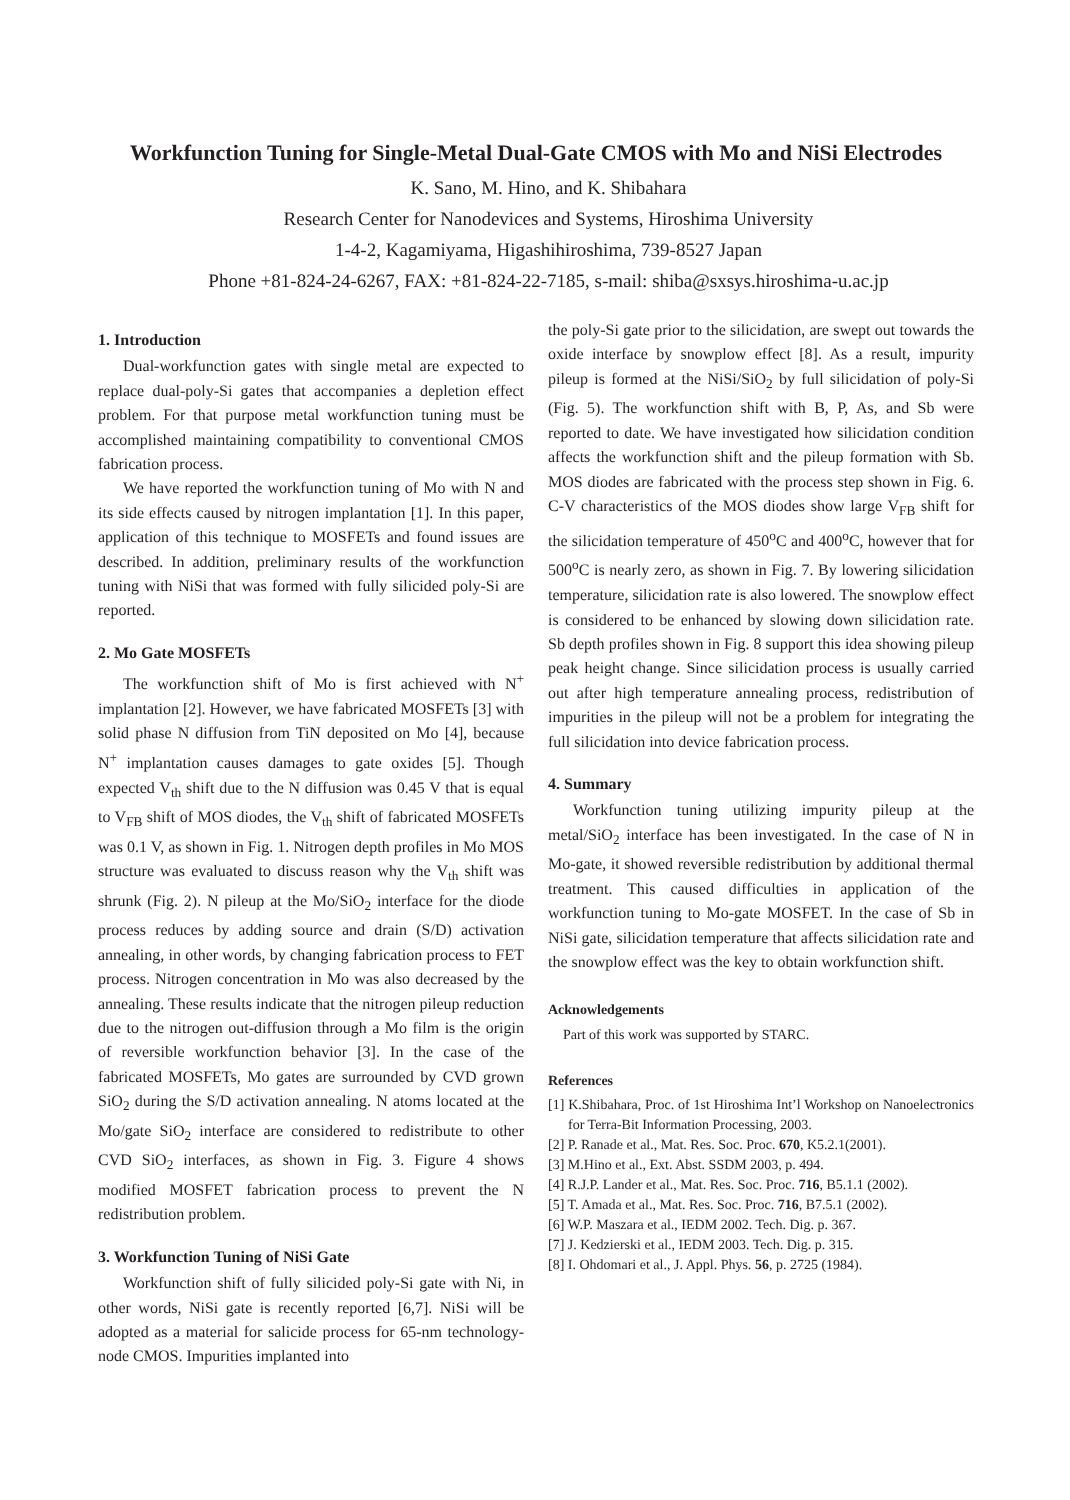Workfunction Tuning for Single-Metal Dual-Gate CMOS with Mo and NiSi Electrodes
K. Sano, M. Hino, and K. Shibahara
Research Center for Nanodevices and Systems, Hiroshima University
1-4-2, Kagamiyama, Higashihiroshima, 739-8527 Japan
Phone +81-824-24-6267, FAX: +81-824-22-7185, s-mail: shiba@sxsys.hiroshima-u.ac.jp
1. Introduction
Dual-workfunction gates with single metal are expected to replace dual-poly-Si gates that accompanies a depletion effect problem. For that purpose metal workfunction tuning must be accomplished maintaining compatibility to conventional CMOS fabrication process.
We have reported the workfunction tuning of Mo with N and its side effects caused by nitrogen implantation [1]. In this paper, application of this technique to MOSFETs and found issues are described. In addition, preliminary results of the workfunction tuning with NiSi that was formed with fully silicided poly-Si are reported.
2. Mo Gate MOSFETs
The workfunction shift of Mo is first achieved with N<sup>+</sup> implantation [2]. However, we have fabricated MOSFETs [3] with solid phase N diffusion from TiN deposited on Mo [4], because N<sup>+</sup> implantation causes damages to gate oxides [5]. Though expected V<sub>th</sub> shift due to the N diffusion was 0.45 V that is equal to V<sub>FB</sub> shift of MOS diodes, the V<sub>th</sub> shift of fabricated MOSFETs was 0.1 V, as shown in Fig. 1. Nitrogen depth profiles in Mo MOS structure was evaluated to discuss reason why the V<sub>th</sub> shift was shrunk (Fig. 2). N pileup at the Mo/SiO<sub>2</sub> interface for the diode process reduces by adding source and drain (S/D) activation annealing, in other words, by changing fabrication process to FET process. Nitrogen concentration in Mo was also decreased by the annealing. These results indicate that the nitrogen pileup reduction due to the nitrogen out-diffusion through a Mo film is the origin of reversible workfunction behavior [3]. In the case of the fabricated MOSFETs, Mo gates are surrounded by CVD grown SiO<sub>2</sub> during the S/D activation annealing. N atoms located at the Mo/gate SiO<sub>2</sub> interface are considered to redistribute to other CVD SiO<sub>2</sub> interfaces, as shown in Fig. 3. Figure 4 shows modified MOSFET fabrication process to prevent the N redistribution problem.
3. Workfunction Tuning of NiSi Gate
Workfunction shift of fully silicided poly-Si gate with Ni, in other words, NiSi gate is recently reported [6,7]. NiSi will be adopted as a material for salicide process for 65-nm technology-node CMOS. Impurities implanted into
the poly-Si gate prior to the silicidation, are swept out towards the oxide interface by snowplow effect [8]. As a result, impurity pileup is formed at the NiSi/SiO<sub>2</sub> by full silicidation of poly-Si (Fig. 5). The workfunction shift with B, P, As, and Sb were reported to date. We have investigated how silicidation condition affects the workfunction shift and the pileup formation with Sb. MOS diodes are fabricated with the process step shown in Fig. 6. C-V characteristics of the MOS diodes show large V<sub>FB</sub> shift for the silicidation temperature of 450<sup>o</sup>C and 400<sup>o</sup>C, however that for 500<sup>o</sup>C is nearly zero, as shown in Fig. 7. By lowering silicidation temperature, silicidation rate is also lowered. The snowplow effect is considered to be enhanced by slowing down silicidation rate. Sb depth profiles shown in Fig. 8 support this idea showing pileup peak height change. Since silicidation process is usually carried out after high temperature annealing process, redistribution of impurities in the pileup will not be a problem for integrating the full silicidation into device fabrication process.
4. Summary
Workfunction tuning utilizing impurity pileup at the metal/SiO<sub>2</sub> interface has been investigated. In the case of N in Mo-gate, it showed reversible redistribution by additional thermal treatment. This caused difficulties in application of the workfunction tuning to Mo-gate MOSFET. In the case of Sb in NiSi gate, silicidation temperature that affects silicidation rate and the snowplow effect was the key to obtain workfunction shift.
Acknowledgements
Part of this work was supported by STARC.
References
[1] K.Shibahara, Proc. of 1st Hiroshima Int’l Workshop on Nanoelectronics for Terra-Bit Information Processing, 2003.
[2] P. Ranade et al., Mat. Res. Soc. Proc. 670, K5.2.1(2001).
[3] M.Hino et al., Ext. Abst. SSDM 2003, p. 494.
[4] R.J.P. Lander et al., Mat. Res. Soc. Proc. 716, B5.1.1 (2002).
[5] T. Amada et al., Mat. Res. Soc. Proc. 716, B7.5.1 (2002).
[6] W.P. Maszara et al., IEDM 2002. Tech. Dig. p. 367.
[7] J. Kedzierski et al., IEDM 2003. Tech. Dig. p. 315.
[8] I. Ohdomari et al., J. Appl. Phys. 56, p. 2725 (1984).